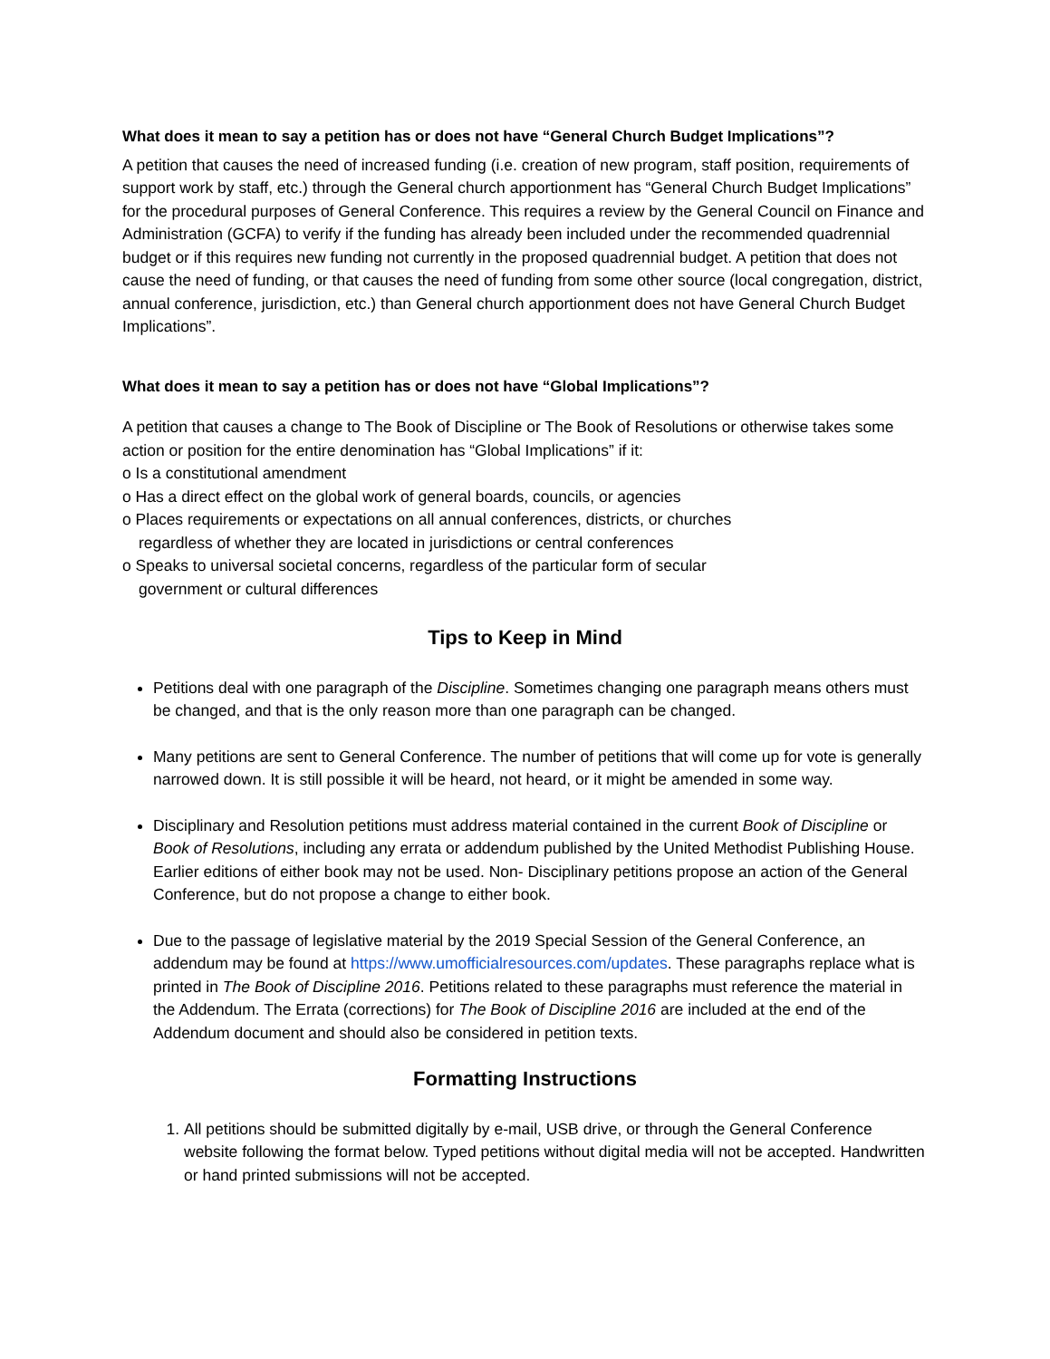What does it mean to say a petition has or does not have “General Church Budget Implications”?
A petition that causes the need of increased funding (i.e. creation of new program, staff position, requirements of support work by staff, etc.) through the General church apportionment has “General Church Budget Implications” for the procedural purposes of General Conference. This requires a review by the General Council on Finance and Administration (GCFA) to verify if the funding has already been included under the recommended quadrennial budget or if this requires new funding not currently in the proposed quadrennial budget. A petition that does not cause the need of funding, or that causes the need of funding from some other source (local congregation, district, annual conference, jurisdiction, etc.) than General church apportionment does not have General Church Budget Implications”.
What does it mean to say a petition has or does not have “Global Implications”?
A petition that causes a change to The Book of Discipline or The Book of Resolutions or otherwise takes some action or position for the entire denomination has “Global Implications” if it:
o Is a constitutional amendment
o Has a direct effect on the global work of general boards, councils, or agencies
o Places requirements or expectations on all annual conferences, districts, or churches
regardless of whether they are located in jurisdictions or central conferences
o Speaks to universal societal concerns, regardless of the particular form of secular
government or cultural differences
Tips to Keep in Mind
Petitions deal with one paragraph of the Discipline. Sometimes changing one paragraph means others must be changed, and that is the only reason more than one paragraph can be changed.
Many petitions are sent to General Conference. The number of petitions that will come up for vote is generally narrowed down. It is still possible it will be heard, not heard, or it might be amended in some way.
Disciplinary and Resolution petitions must address material contained in the current Book of Discipline or Book of Resolutions, including any errata or addendum published by the United Methodist Publishing House. Earlier editions of either book may not be used. Non- Disciplinary petitions propose an action of the General Conference, but do not propose a change to either book.
Due to the passage of legislative material by the 2019 Special Session of the General Conference, an addendum may be found at https://www.umofficialresources.com/updates. These paragraphs replace what is printed in The Book of Discipline 2016. Petitions related to these paragraphs must reference the material in the Addendum. The Errata (corrections) for The Book of Discipline 2016 are included at the end of the Addendum document and should also be considered in petition texts.
Formatting Instructions
1. All petitions should be submitted digitally by e-mail, USB drive, or through the General Conference website following the format below. Typed petitions without digital media will not be accepted. Handwritten or hand printed submissions will not be accepted.